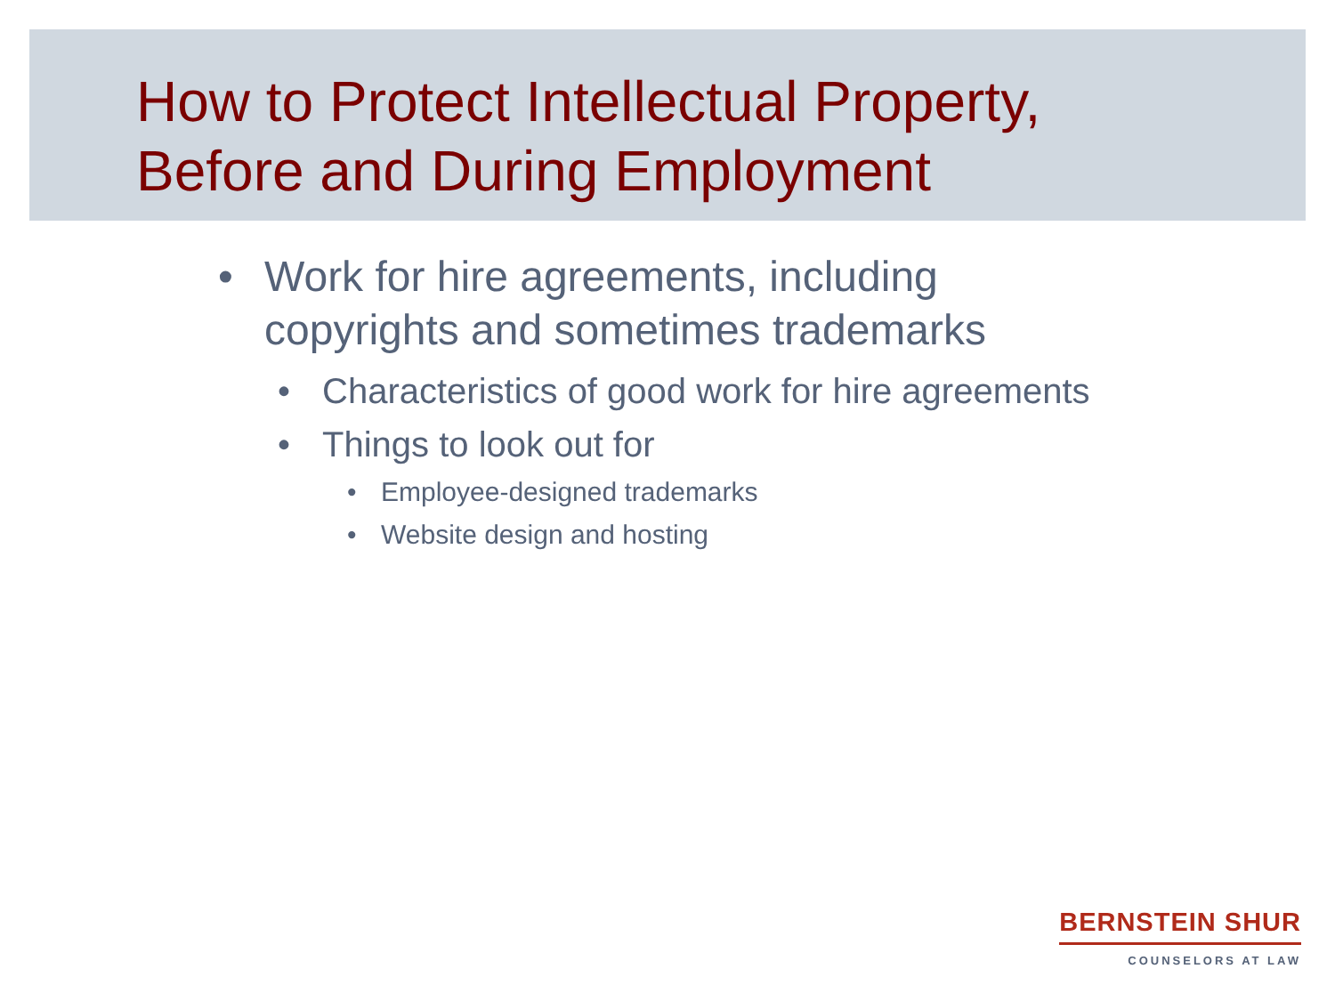How to Protect Intellectual Property,
Before and During Employment
• Work for hire agreements, including
copyrights and sometimes trademarks
• Characteristics of good work for hire agreements
• Things to look out for
• Employee-designed trademarks
• Website design and hosting
BERNSTEIN SHUR
COUNSELORS AT LAW